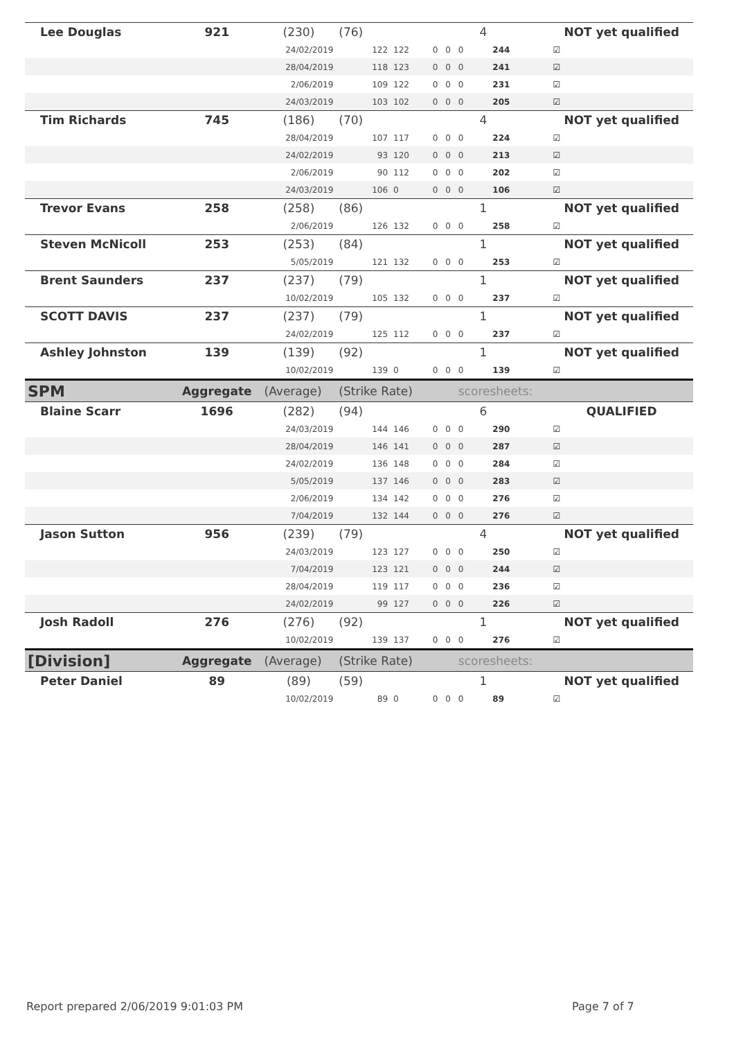| Lee Douglas | 921 | (230) | (76) | | | | 4 | | NOT yet qualified |
| | | 24/02/2019 | 122 | 122 | 0 | 0 | 0 | 244 | ☑ |
| | | 28/04/2019 | 118 | 123 | 0 | 0 | 0 | 241 | ☑ |
| | | 2/06/2019 | 109 | 122 | 0 | 0 | 0 | 231 | ☑ |
| | | 24/03/2019 | 103 | 102 | 0 | 0 | 0 | 205 | ☑ |
| Tim Richards | 745 | (186) | (70) | | | | 4 | | NOT yet qualified |
| | | 28/04/2019 | 107 | 117 | 0 | 0 | 0 | 224 | ☑ |
| | | 24/02/2019 | 93 | 120 | 0 | 0 | 0 | 213 | ☑ |
| | | 2/06/2019 | 90 | 112 | 0 | 0 | 0 | 202 | ☑ |
| | | 24/03/2019 | 106 | 0 | 0 | 0 | 0 | 106 | ☑ |
| Trevor Evans | 258 | (258) | (86) | | | | 1 | | NOT yet qualified |
| | | 2/06/2019 | 126 | 132 | 0 | 0 | 0 | 258 | ☑ |
| Steven McNicoll | 253 | (253) | (84) | | | | 1 | | NOT yet qualified |
| | | 5/05/2019 | 121 | 132 | 0 | 0 | 0 | 253 | ☑ |
| Brent Saunders | 237 | (237) | (79) | | | | 1 | | NOT yet qualified |
| | | 10/02/2019 | 105 | 132 | 0 | 0 | 0 | 237 | ☑ |
| SCOTT DAVIS | 237 | (237) | (79) | | | | 1 | | NOT yet qualified |
| | | 24/02/2019 | 125 | 112 | 0 | 0 | 0 | 237 | ☑ |
| Ashley Johnston | 139 | (139) | (92) | | | | 1 | | NOT yet qualified |
| | | 10/02/2019 | 139 | 0 | 0 | 0 | 0 | 139 | ☑ |
| SPM | Aggregate | (Average) | (Strike Rate) | | | | scoresheets: | | |
| Blaine Scarr | 1696 | (282) | (94) | | | | 6 | | QUALIFIED |
| | | 24/03/2019 | 144 | 146 | 0 | 0 | 0 | 290 | ☑ |
| | | 28/04/2019 | 146 | 141 | 0 | 0 | 0 | 287 | ☑ |
| | | 24/02/2019 | 136 | 148 | 0 | 0 | 0 | 284 | ☑ |
| | | 5/05/2019 | 137 | 146 | 0 | 0 | 0 | 283 | ☑ |
| | | 2/06/2019 | 134 | 142 | 0 | 0 | 0 | 276 | ☑ |
| | | 7/04/2019 | 132 | 144 | 0 | 0 | 0 | 276 | ☑ |
| Jason Sutton | 956 | (239) | (79) | | | | 4 | | NOT yet qualified |
| | | 24/03/2019 | 123 | 127 | 0 | 0 | 0 | 250 | ☑ |
| | | 7/04/2019 | 123 | 121 | 0 | 0 | 0 | 244 | ☑ |
| | | 28/04/2019 | 119 | 117 | 0 | 0 | 0 | 236 | ☑ |
| | | 24/02/2019 | 99 | 127 | 0 | 0 | 0 | 226 | ☑ |
| Josh Radoll | 276 | (276) | (92) | | | | 1 | | NOT yet qualified |
| | | 10/02/2019 | 139 | 137 | 0 | 0 | 0 | 276 | ☑ |
| [Division] | Aggregate | (Average) | (Strike Rate) | | | | scoresheets: | | |
| Peter Daniel | 89 | (89) | (59) | | | | 1 | | NOT yet qualified |
| | | 10/02/2019 | 89 | 0 | 0 | 0 | 0 | 89 | ☑ |
Report prepared 2/06/2019 9:01:03 PM
Page 7 of 7